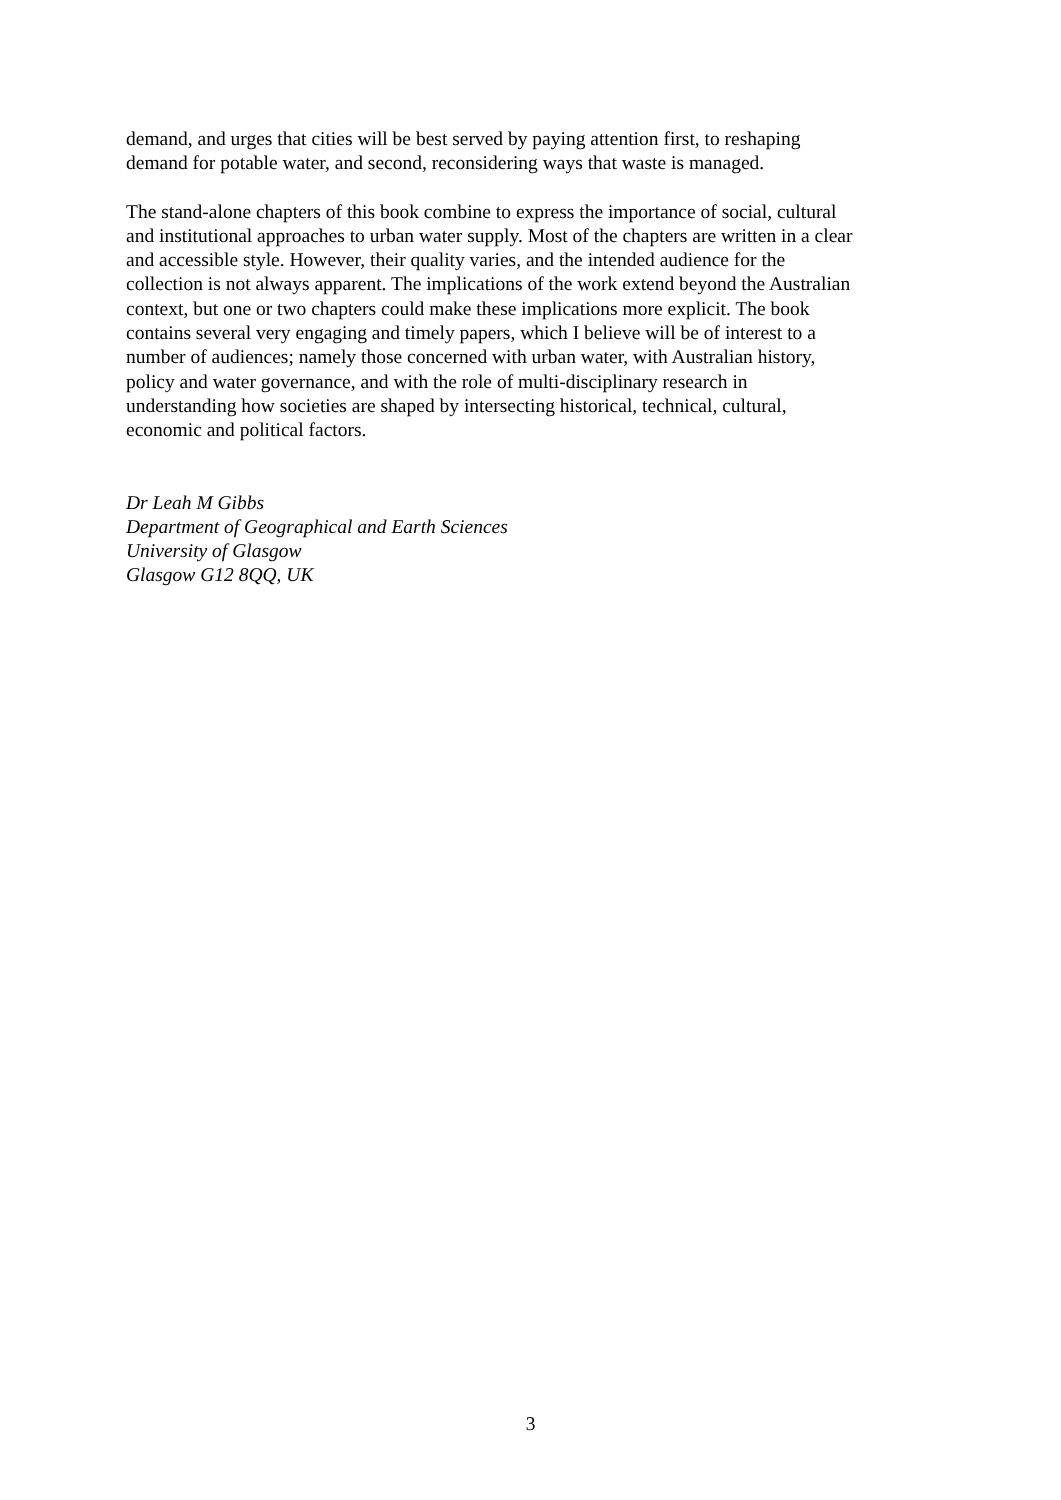demand, and urges that cities will be best served by paying attention first, to reshaping
demand for potable water, and second, reconsidering ways that waste is managed.
The stand-alone chapters of this book combine to express the importance of social, cultural
and institutional approaches to urban water supply. Most of the chapters are written in a clear
and accessible style. However, their quality varies, and the intended audience for the
collection is not always apparent. The implications of the work extend beyond the Australian
context, but one or two chapters could make these implications more explicit. The book
contains several very engaging and timely papers, which I believe will be of interest to a
number of audiences; namely those concerned with urban water, with Australian history,
policy and water governance, and with the role of multi-disciplinary research in
understanding how societies are shaped by intersecting historical, technical, cultural,
economic and political factors.
Dr Leah M Gibbs
Department of Geographical and Earth Sciences
University of Glasgow
Glasgow G12 8QQ, UK
3